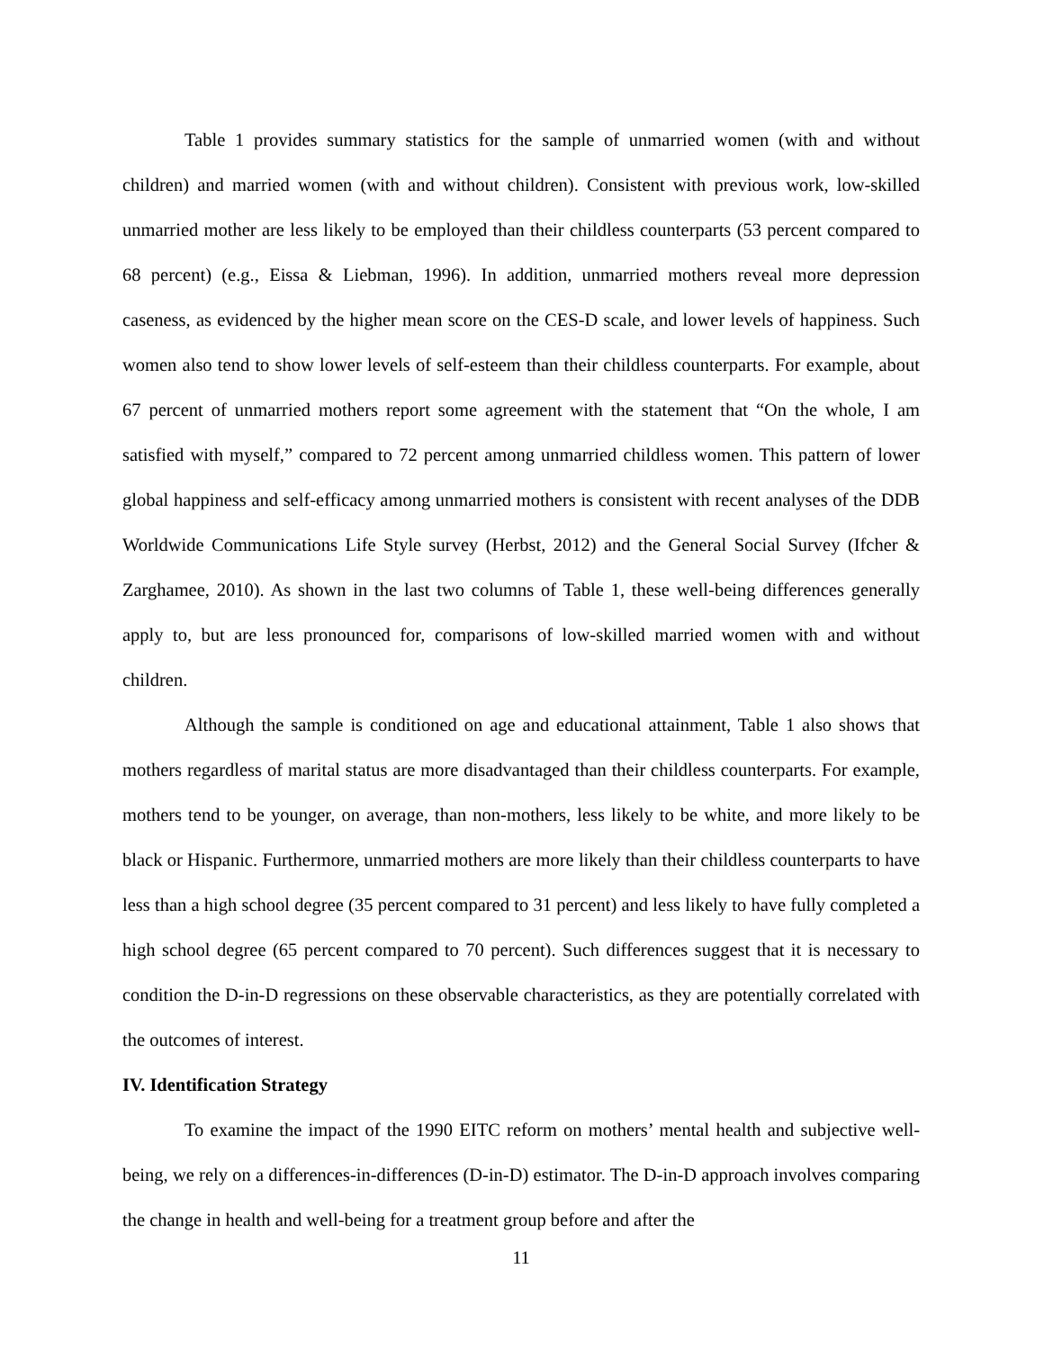Table 1 provides summary statistics for the sample of unmarried women (with and without children) and married women (with and without children). Consistent with previous work, low-skilled unmarried mother are less likely to be employed than their childless counterparts (53 percent compared to 68 percent) (e.g., Eissa & Liebman, 1996). In addition, unmarried mothers reveal more depression caseness, as evidenced by the higher mean score on the CES-D scale, and lower levels of happiness. Such women also tend to show lower levels of self-esteem than their childless counterparts. For example, about 67 percent of unmarried mothers report some agreement with the statement that “On the whole, I am satisfied with myself,” compared to 72 percent among unmarried childless women. This pattern of lower global happiness and self-efficacy among unmarried mothers is consistent with recent analyses of the DDB Worldwide Communications Life Style survey (Herbst, 2012) and the General Social Survey (Ifcher & Zarghamee, 2010). As shown in the last two columns of Table 1, these well-being differences generally apply to, but are less pronounced for, comparisons of low-skilled married women with and without children.
Although the sample is conditioned on age and educational attainment, Table 1 also shows that mothers regardless of marital status are more disadvantaged than their childless counterparts. For example, mothers tend to be younger, on average, than non-mothers, less likely to be white, and more likely to be black or Hispanic. Furthermore, unmarried mothers are more likely than their childless counterparts to have less than a high school degree (35 percent compared to 31 percent) and less likely to have fully completed a high school degree (65 percent compared to 70 percent). Such differences suggest that it is necessary to condition the D-in-D regressions on these observable characteristics, as they are potentially correlated with the outcomes of interest.
IV. Identification Strategy
To examine the impact of the 1990 EITC reform on mothers’ mental health and subjective well-being, we rely on a differences-in-differences (D-in-D) estimator. The D-in-D approach involves comparing the change in health and well-being for a treatment group before and after the
11